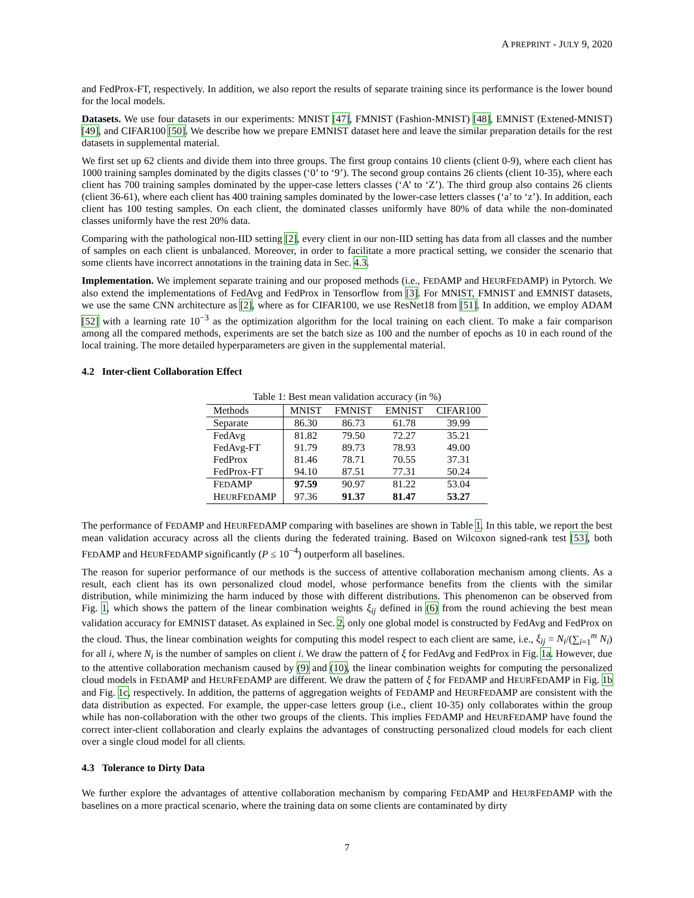A PREPRINT - JULY 9, 2020
and FedProx-FT, respectively. In addition, we also report the results of separate training since its performance is the lower bound for the local models.
Datasets. We use four datasets in our experiments: MNIST [47], FMNIST (Fashion-MNIST) [48], EMNIST (Extened-MNIST) [49], and CIFAR100 [50]. We describe how we prepare EMNIST dataset here and leave the similar preparation details for the rest datasets in supplemental material.
We first set up 62 clients and divide them into three groups. The first group contains 10 clients (client 0-9), where each client has 1000 training samples dominated by the digits classes (‘0’ to ‘9’). The second group contains 26 clients (client 10-35), where each client has 700 training samples dominated by the upper-case letters classes (‘A’ to ‘Z’). The third group also contains 26 clients (client 36-61), where each client has 400 training samples dominated by the lower-case letters classes (‘a’ to ‘z’). In addition, each client has 100 testing samples. On each client, the dominated classes uniformly have 80% of data while the non-dominated classes uniformly have the rest 20% data.
Comparing with the pathological non-IID setting [2], every client in our non-IID setting has data from all classes and the number of samples on each client is unbalanced. Moreover, in order to facilitate a more practical setting, we consider the scenario that some clients have incorrect annotations in the training data in Sec. 4.3.
Implementation. We implement separate training and our proposed methods (i.e., FEDAMP and HEURFEDAMP) in Pytorch. We also extend the implementations of FedAvg and FedProx in Tensorflow from [3]. For MNIST, FMNIST and EMNIST datasets, we use the same CNN architecture as [2], where as for CIFAR100, we use ResNet18 from [51]. In addition, we employ ADAM [52] with a learning rate 10<sup>−3</sup> as the optimization algorithm for the local training on each client. To make a fair comparison among all the compared methods, experiments are set the batch size as 100 and the number of epochs as 10 in each round of the local training. The more detailed hyperparameters are given in the supplemental material.
4.2 Inter-client Collaboration Effect
Table 1: Best mean validation accuracy (in %)
| Methods | MNIST | FMNIST | EMNIST | CIFAR100 |
| --- | --- | --- | --- | --- |
| Separate | 86.30 | 86.73 | 61.78 | 39.99 |
| FedAvg | 81.82 | 79.50 | 72.27 | 35.21 |
| FedAvg-FT | 91.79 | 89.73 | 78.93 | 49.00 |
| FedProx | 81.46 | 78.71 | 70.55 | 37.31 |
| FedProx-FT | 94.10 | 87.51 | 77.31 | 50.24 |
| F ED AMP | 97.59 | 90.97 | 81.22 | 53.04 |
| H EUR F ED AMP | 97.36 | 91.37 | 81.47 | 53.27 |
The performance of FEDAMP and HEURFEDAMP comparing with baselines are shown in Table 1. In this table, we report the best mean validation accuracy across all the clients during the federated training. Based on Wilcoxon signed-rank test [53], both FEDAMP and HEURFEDAMP significantly (P ≤ 10<sup>−4</sup>) outperform all baselines.
The reason for superior performance of our methods is the success of attentive collaboration mechanism among clients. As a result, each client has its own personalized cloud model, whose performance benefits from the clients with the similar distribution, while minimizing the harm induced by those with different distributions. This phenomenon can be observed from Fig. 1, which shows the pattern of the linear combination weights ξ<sub>ij</sub> defined in (6) from the round achieving the best mean validation accuracy for EMNIST dataset. As explained in Sec. 2, only one global model is constructed by FedAvg and FedProx on the cloud. Thus, the linear combination weights for computing this model respect to each client are same, i.e., ξ<sub>ij</sub> = N<sub>i</sub>/(∑<sub>i=1</sub><sup>m</sup> N<sub>i</sub>) for all i, where N<sub>i</sub> is the number of samples on client i. We draw the pattern of ξ for FedAvg and FedProx in Fig. 1a. However, due to the attentive collaboration mechanism caused by (9) and (10), the linear combination weights for computing the personalized cloud models in FEDAMP and HEURFEDAMP are different. We draw the pattern of ξ for FEDAMP and HEURFEDAMP in Fig. 1b and Fig. 1c, respectively. In addition, the patterns of aggregation weights of FEDAMP and HEURFEDAMP are consistent with the data distribution as expected. For example, the upper-case letters group (i.e., client 10-35) only collaborates within the group while has non-collaboration with the other two groups of the clients. This implies FEDAMP and HEURFEDAMP have found the correct inter-client collaboration and clearly explains the advantages of constructing personalized cloud models for each client over a single cloud model for all clients.
4.3 Tolerance to Dirty Data
We further explore the advantages of attentive collaboration mechanism by comparing FEDAMP and HEURFEDAMP with the baselines on a more practical scenario, where the training data on some clients are contaminated by dirty
7